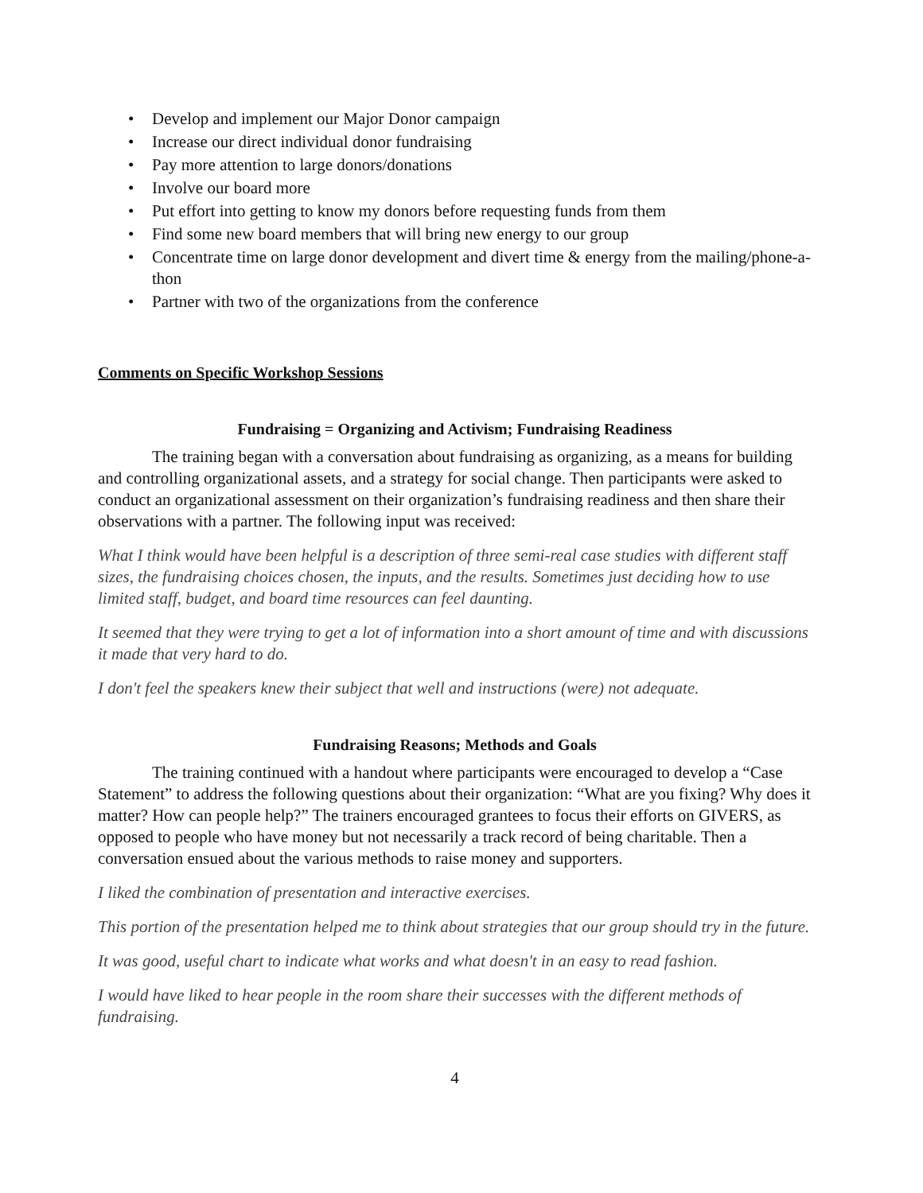• Develop and implement our Major Donor campaign
• Increase our direct individual donor fundraising
• Pay more attention to large donors/donations
• Involve our board more
• Put effort into getting to know my donors before requesting funds from them
• Find some new board members that will bring new energy to our group
• Concentrate time on large donor development and divert time & energy from the mailing/phone-a-thon
• Partner with two of the organizations from the conference
Comments on Specific Workshop Sessions
Fundraising = Organizing and Activism; Fundraising Readiness
The training began with a conversation about fundraising as organizing, as a means for building and controlling organizational assets, and a strategy for social change. Then participants were asked to conduct an organizational assessment on their organization’s fundraising readiness and then share their observations with a partner. The following input was received:
What I think would have been helpful is a description of three semi-real case studies with different staff sizes, the fundraising choices chosen, the inputs, and the results. Sometimes just deciding how to use limited staff, budget, and board time resources can feel daunting.
It seemed that they were trying to get a lot of information into a short amount of time and with discussions it made that very hard to do.
I don't feel the speakers knew their subject that well and instructions (were) not adequate.
Fundraising Reasons; Methods and Goals
The training continued with a handout where participants were encouraged to develop a “Case Statement” to address the following questions about their organization: “What are you fixing? Why does it matter? How can people help?” The trainers encouraged grantees to focus their efforts on GIVERS, as opposed to people who have money but not necessarily a track record of being charitable. Then a conversation ensued about the various methods to raise money and supporters.
I liked the combination of presentation and interactive exercises.
This portion of the presentation helped me to think about strategies that our group should try in the future.
It was good, useful chart to indicate what works and what doesn't in an easy to read fashion.
I would have liked to hear people in the room share their successes with the different methods of fundraising.
4